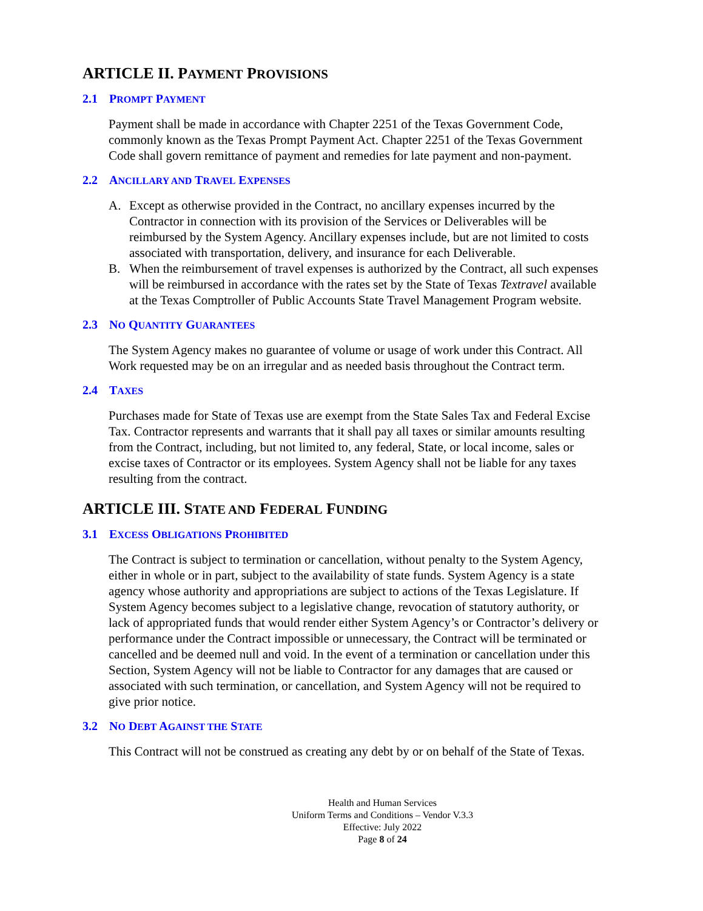ARTICLE II. PAYMENT PROVISIONS
2.1 PROMPT PAYMENT
Payment shall be made in accordance with Chapter 2251 of the Texas Government Code, commonly known as the Texas Prompt Payment Act. Chapter 2251 of the Texas Government Code shall govern remittance of payment and remedies for late payment and non-payment.
2.2 ANCILLARY AND TRAVEL EXPENSES
A. Except as otherwise provided in the Contract, no ancillary expenses incurred by the Contractor in connection with its provision of the Services or Deliverables will be reimbursed by the System Agency. Ancillary expenses include, but are not limited to costs associated with transportation, delivery, and insurance for each Deliverable.
B. When the reimbursement of travel expenses is authorized by the Contract, all such expenses will be reimbursed in accordance with the rates set by the State of Texas Textravel available at the Texas Comptroller of Public Accounts State Travel Management Program website.
2.3 NO QUANTITY GUARANTEES
The System Agency makes no guarantee of volume or usage of work under this Contract. All Work requested may be on an irregular and as needed basis throughout the Contract term.
2.4 TAXES
Purchases made for State of Texas use are exempt from the State Sales Tax and Federal Excise Tax. Contractor represents and warrants that it shall pay all taxes or similar amounts resulting from the Contract, including, but not limited to, any federal, State, or local income, sales or excise taxes of Contractor or its employees. System Agency shall not be liable for any taxes resulting from the contract.
ARTICLE III. STATE AND FEDERAL FUNDING
3.1 EXCESS OBLIGATIONS PROHIBITED
The Contract is subject to termination or cancellation, without penalty to the System Agency, either in whole or in part, subject to the availability of state funds. System Agency is a state agency whose authority and appropriations are subject to actions of the Texas Legislature. If System Agency becomes subject to a legislative change, revocation of statutory authority, or lack of appropriated funds that would render either System Agency’s or Contractor’s delivery or performance under the Contract impossible or unnecessary, the Contract will be terminated or cancelled and be deemed null and void. In the event of a termination or cancellation under this Section, System Agency will not be liable to Contractor for any damages that are caused or associated with such termination, or cancellation, and System Agency will not be required to give prior notice.
3.2 NO DEBT AGAINST THE STATE
This Contract will not be construed as creating any debt by or on behalf of the State of Texas.
Health and Human Services
Uniform Terms and Conditions – Vendor V.3.3
Effective: July 2022
Page 8 of 24